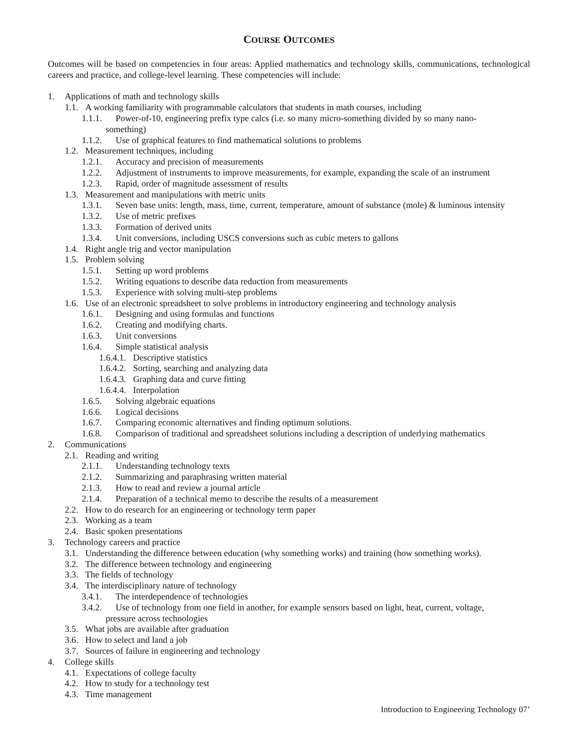COURSE OUTCOMES
Outcomes will be based on competencies in four areas: Applied mathematics and technology skills, communications, technological careers and practice, and college-level learning. These competencies will include:
1. Applications of math and technology skills
1.1. A working familiarity with programmable calculators that students in math courses, including
1.1.1. Power-of-10, engineering prefix type calcs (i.e. so many micro-something divided by so many nano-
something)
1.1.2. Use of graphical features to find mathematical solutions to problems
1.2. Measurement techniques, including
1.2.1. Accuracy and precision of measurements
1.2.2. Adjustment of instruments to improve measurements, for example, expanding the scale of an instrument
1.2.3. Rapid, order of magnitude assessment of results
1.3. Measurement and manipulations with metric units
1.3.1. Seven base units: length, mass, time, current, temperature, amount of substance (mole) & luminous intensity
1.3.2. Use of metric prefixes
1.3.3. Formation of derived units
1.3.4. Unit conversions, including USCS conversions such as cubic meters to gallons
1.4. Right angle trig and vector manipulation
1.5. Problem solving
1.5.1. Setting up word problems
1.5.2. Writing equations to describe data reduction from measurements
1.5.3. Experience with solving multi-step problems
1.6. Use of an electronic spreadsheet to solve problems in introductory engineering and technology analysis
1.6.1. Designing and using formulas and functions
1.6.2. Creating and modifying charts.
1.6.3. Unit conversions
1.6.4. Simple statistical analysis
1.6.4.1. Descriptive statistics
1.6.4.2. Sorting, searching and analyzing data
1.6.4.3. Graphing data and curve fitting
1.6.4.4. Interpolation
1.6.5. Solving algebraic equations
1.6.6. Logical decisions
1.6.7. Comparing economic alternatives and finding optimum solutions.
1.6.8. Comparison of traditional and spreadsheet solutions including a description of underlying mathematics
2. Communications
2.1. Reading and writing
2.1.1. Understanding technology texts
2.1.2. Summarizing and paraphrasing written material
2.1.3. How to read and review a journal article
2.1.4. Preparation of a technical memo to describe the results of a measurement
2.2. How to do research for an engineering or technology term paper
2.3. Working as a team
2.4. Basic spoken presentations
3. Technology careers and practice
3.1. Understanding the difference between education (why something works) and training (how something works).
3.2. The difference between technology and engineering
3.3. The fields of technology
3.4. The interdisciplinary nature of technology
3.4.1. The interdependence of technologies
3.4.2. Use of technology from one field in another, for example sensors based on light, heat, current, voltage,
pressure across technologies
3.5. What jobs are available after graduation
3.6. How to select and land a job
3.7. Sources of failure in engineering and technology
4. College skills
4.1. Expectations of college faculty
4.2. How to study for a technology test
4.3. Time management
Introduction to Engineering Technology 07’